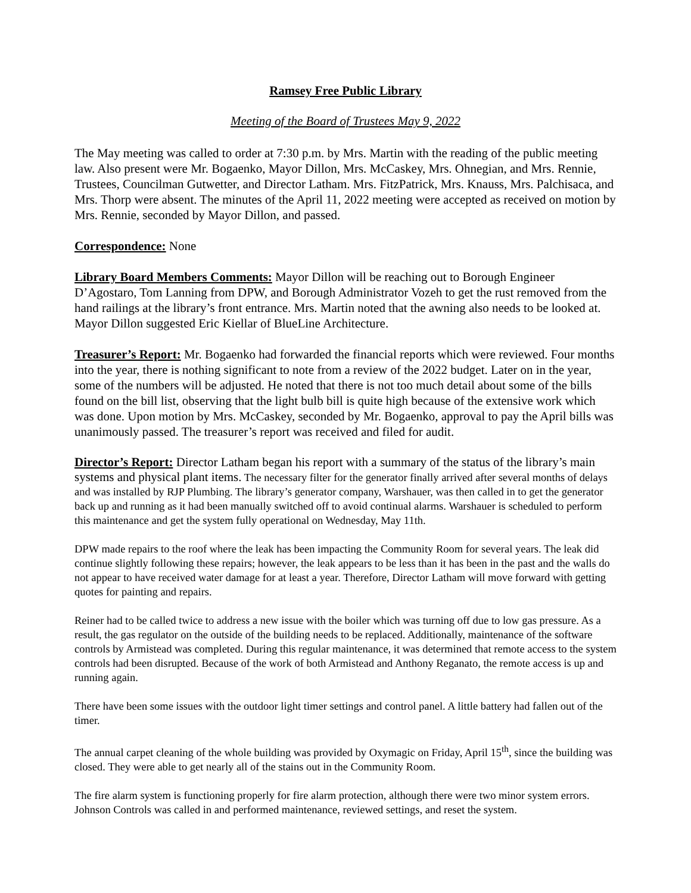Ramsey Free Public Library
Meeting of the Board of Trustees May 9, 2022
The May meeting was called to order at 7:30 p.m. by Mrs. Martin with the reading of the public meeting law. Also present were Mr. Bogaenko, Mayor Dillon, Mrs. McCaskey, Mrs. Ohnegian, and Mrs. Rennie, Trustees, Councilman Gutwetter, and Director Latham. Mrs. FitzPatrick, Mrs. Knauss, Mrs. Palchisaca, and Mrs. Thorp were absent. The minutes of the April 11, 2022 meeting were accepted as received on motion by Mrs. Rennie, seconded by Mayor Dillon, and passed.
Correspondence: None
Library Board Members Comments: Mayor Dillon will be reaching out to Borough Engineer D’Agostaro, Tom Lanning from DPW, and Borough Administrator Vozeh to get the rust removed from the hand railings at the library’s front entrance. Mrs. Martin noted that the awning also needs to be looked at. Mayor Dillon suggested Eric Kiellar of BlueLine Architecture.
Treasurer’s Report: Mr. Bogaenko had forwarded the financial reports which were reviewed. Four months into the year, there is nothing significant to note from a review of the 2022 budget. Later on in the year, some of the numbers will be adjusted. He noted that there is not too much detail about some of the bills found on the bill list, observing that the light bulb bill is quite high because of the extensive work which was done. Upon motion by Mrs. McCaskey, seconded by Mr. Bogaenko, approval to pay the April bills was unanimously passed. The treasurer’s report was received and filed for audit.
Director’s Report: Director Latham began his report with a summary of the status of the library’s main systems and physical plant items. The necessary filter for the generator finally arrived after several months of delays and was installed by RJP Plumbing. The library’s generator company, Warshauer, was then called in to get the generator back up and running as it had been manually switched off to avoid continual alarms. Warshauer is scheduled to perform this maintenance and get the system fully operational on Wednesday, May 11th.
DPW made repairs to the roof where the leak has been impacting the Community Room for several years. The leak did continue slightly following these repairs; however, the leak appears to be less than it has been in the past and the walls do not appear to have received water damage for at least a year. Therefore, Director Latham will move forward with getting quotes for painting and repairs.
Reiner had to be called twice to address a new issue with the boiler which was turning off due to low gas pressure. As a result, the gas regulator on the outside of the building needs to be replaced. Additionally, maintenance of the software controls by Armistead was completed. During this regular maintenance, it was determined that remote access to the system controls had been disrupted. Because of the work of both Armistead and Anthony Reganato, the remote access is up and running again.
There have been some issues with the outdoor light timer settings and control panel. A little battery had fallen out of the timer.
The annual carpet cleaning of the whole building was provided by Oxymagic on Friday, April 15<sup>th</sup>, since the building was closed. They were able to get nearly all of the stains out in the Community Room.
The fire alarm system is functioning properly for fire alarm protection, although there were two minor system errors. Johnson Controls was called in and performed maintenance, reviewed settings, and reset the system.